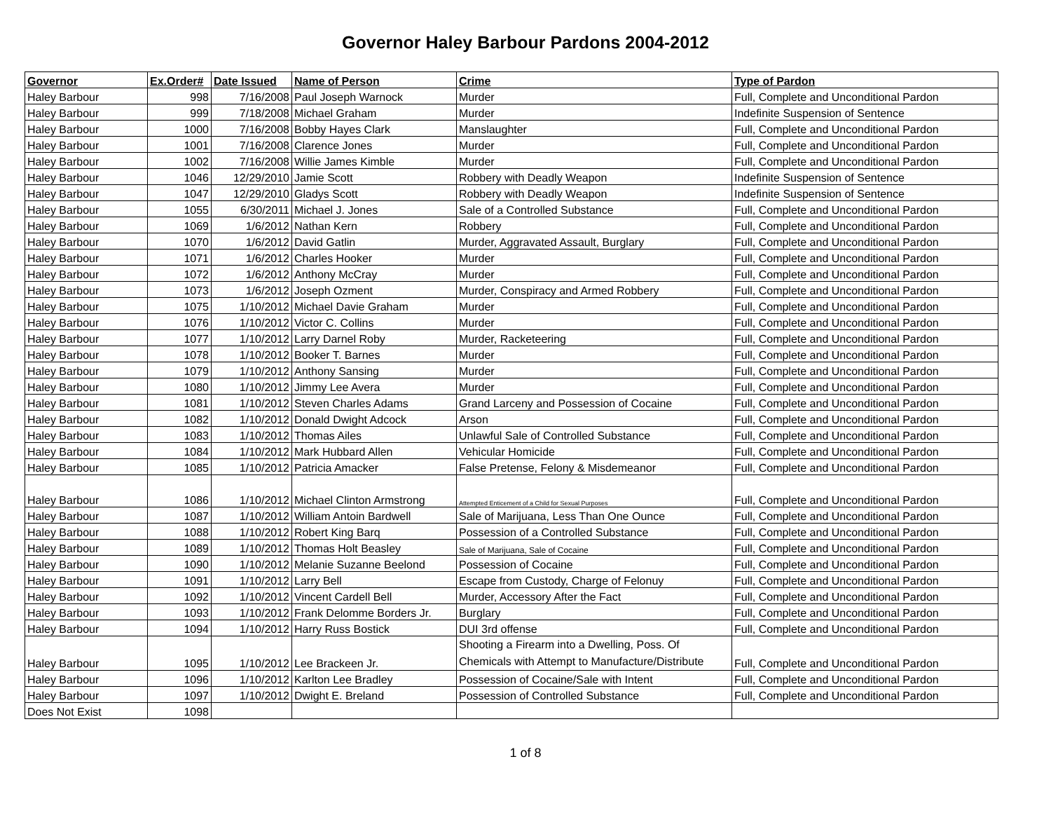Governor Haley Barbour Pardons 2004-2012
| Governor | Ex.Order# | Date Issued | Name of Person | Crime | Type of Pardon |
| --- | --- | --- | --- | --- | --- |
| Haley Barbour | 998 | 7/16/2008 | Paul Joseph Warnock | Murder | Full, Complete and Unconditional Pardon |
| Haley Barbour | 999 | 7/18/2008 | Michael Graham | Murder | Indefinite Suspension of Sentence |
| Haley Barbour | 1000 | 7/16/2008 | Bobby Hayes Clark | Manslaughter | Full, Complete and Unconditional Pardon |
| Haley Barbour | 1001 | 7/16/2008 | Clarence Jones | Murder | Full, Complete and Unconditional Pardon |
| Haley Barbour | 1002 | 7/16/2008 | Willie James Kimble | Murder | Full, Complete and Unconditional Pardon |
| Haley Barbour | 1046 | 12/29/2010 | Jamie Scott | Robbery with Deadly Weapon | Indefinite Suspension of Sentence |
| Haley Barbour | 1047 | 12/29/2010 | Gladys Scott | Robbery with Deadly Weapon | Indefinite Suspension of Sentence |
| Haley Barbour | 1055 | 6/30/2011 | Michael J. Jones | Sale of a Controlled Substance | Full, Complete and Unconditional Pardon |
| Haley Barbour | 1069 | 1/6/2012 | Nathan Kern | Robbery | Full, Complete and Unconditional Pardon |
| Haley Barbour | 1070 | 1/6/2012 | David Gatlin | Murder, Aggravated Assault, Burglary | Full, Complete and Unconditional Pardon |
| Haley Barbour | 1071 | 1/6/2012 | Charles Hooker | Murder | Full, Complete and Unconditional Pardon |
| Haley Barbour | 1072 | 1/6/2012 | Anthony McCray | Murder | Full, Complete and Unconditional Pardon |
| Haley Barbour | 1073 | 1/6/2012 | Joseph Ozment | Murder, Conspiracy and Armed Robbery | Full, Complete and Unconditional Pardon |
| Haley Barbour | 1075 | 1/10/2012 | Michael Davie Graham | Murder | Full, Complete and Unconditional Pardon |
| Haley Barbour | 1076 | 1/10/2012 | Victor C. Collins | Murder | Full, Complete and Unconditional Pardon |
| Haley Barbour | 1077 | 1/10/2012 | Larry Darnel Roby | Murder, Racketeering | Full, Complete and Unconditional Pardon |
| Haley Barbour | 1078 | 1/10/2012 | Booker T. Barnes | Murder | Full, Complete and Unconditional Pardon |
| Haley Barbour | 1079 | 1/10/2012 | Anthony Sansing | Murder | Full, Complete and Unconditional Pardon |
| Haley Barbour | 1080 | 1/10/2012 | Jimmy Lee Avera | Murder | Full, Complete and Unconditional Pardon |
| Haley Barbour | 1081 | 1/10/2012 | Steven Charles Adams | Grand Larceny and Possession of Cocaine | Full, Complete and Unconditional Pardon |
| Haley Barbour | 1082 | 1/10/2012 | Donald Dwight Adcock | Arson | Full, Complete and Unconditional Pardon |
| Haley Barbour | 1083 | 1/10/2012 | Thomas Ailes | Unlawful Sale of Controlled Substance | Full, Complete and Unconditional Pardon |
| Haley Barbour | 1084 | 1/10/2012 | Mark Hubbard Allen | Vehicular Homicide | Full, Complete and Unconditional Pardon |
| Haley Barbour | 1085 | 1/10/2012 | Patricia Amacker | False Pretense, Felony & Misdemeanor | Full, Complete and Unconditional Pardon |
| Haley Barbour | 1086 | 1/10/2012 | Michael Clinton Armstrong | Attempted Enticement of a Child for Sexual Purposes | Full, Complete and Unconditional Pardon |
| Haley Barbour | 1087 | 1/10/2012 | William Antoin Bardwell | Sale of Marijuana, Less Than One Ounce | Full, Complete and Unconditional Pardon |
| Haley Barbour | 1088 | 1/10/2012 | Robert King Barq | Possession of a Controlled Substance | Full, Complete and Unconditional Pardon |
| Haley Barbour | 1089 | 1/10/2012 | Thomas Holt Beasley | Sale of Marijuana, Sale of Cocaine | Full, Complete and Unconditional Pardon |
| Haley Barbour | 1090 | 1/10/2012 | Melanie Suzanne Beelond | Possession of Cocaine | Full, Complete and Unconditional Pardon |
| Haley Barbour | 1091 | 1/10/2012 | Larry Bell | Escape from Custody, Charge of Felonuy | Full, Complete and Unconditional Pardon |
| Haley Barbour | 1092 | 1/10/2012 | Vincent Cardell Bell | Murder, Accessory After the Fact | Full, Complete and Unconditional Pardon |
| Haley Barbour | 1093 | 1/10/2012 | Frank Delomme Borders Jr. | Burglary | Full, Complete and Unconditional Pardon |
| Haley Barbour | 1094 | 1/10/2012 | Harry Russ Bostick | DUI 3rd offense | Full, Complete and Unconditional Pardon |
| Haley Barbour | 1095 | 1/10/2012 | Lee Brackeen Jr. | Shooting a Firearm into a Dwelling, Poss. Of Chemicals with Attempt to Manufacture/Distribute | Full, Complete and Unconditional Pardon |
| Haley Barbour | 1096 | 1/10/2012 | Karlton Lee Bradley | Possession of Cocaine/Sale with Intent | Full, Complete and Unconditional Pardon |
| Haley Barbour | 1097 | 1/10/2012 | Dwight E. Breland | Possession of Controlled Substance | Full, Complete and Unconditional Pardon |
| Does Not Exist | 1098 | | | | |
1 of 8